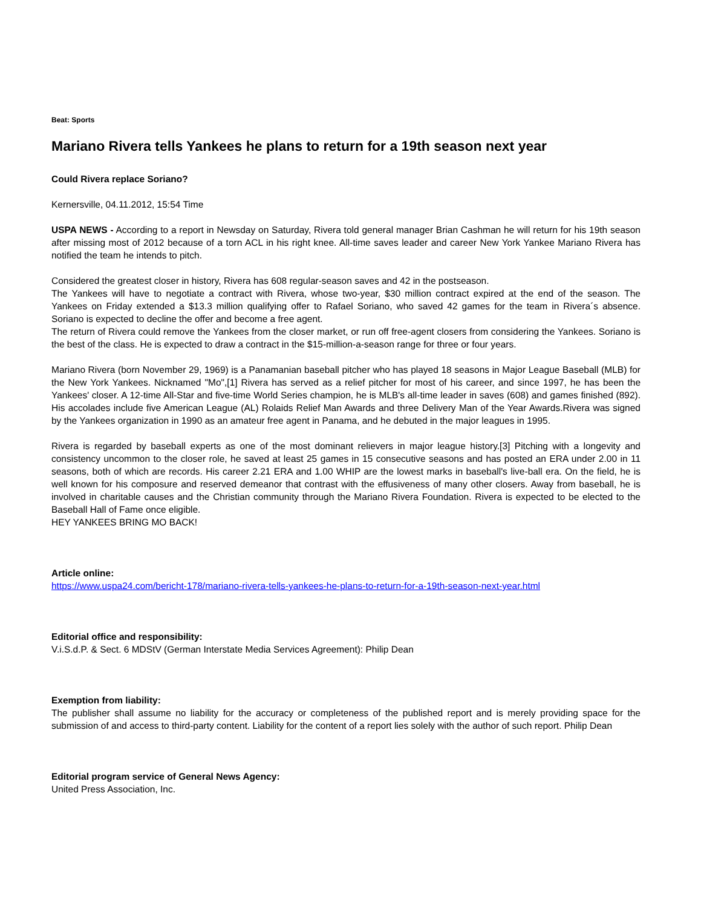Beat: Sports
Mariano Rivera tells Yankees he plans to return for a 19th season next year
Could Rivera replace Soriano?
Kernersville, 04.11.2012, 15:54 Time
USPA NEWS - According to a report in Newsday on Saturday, Rivera told general manager Brian Cashman he will return for his 19th season after missing most of 2012 because of a torn ACL in his right knee. All-time saves leader and career New York Yankee Mariano Rivera has notified the team he intends to pitch.
Considered the greatest closer in history, Rivera has 608 regular-season saves and 42 in the postseason.
The Yankees will have to negotiate a contract with Rivera, whose two-year, $30 million contract expired at the end of the season. The Yankees on Friday extended a $13.3 million qualifying offer to Rafael Soriano, who saved 42 games for the team in Rivera´s absence. Soriano is expected to decline the offer and become a free agent.
The return of Rivera could remove the Yankees from the closer market, or run off free-agent closers from considering the Yankees. Soriano is the best of the class. He is expected to draw a contract in the $15-million-a-season range for three or four years.
Mariano Rivera (born November 29, 1969) is a Panamanian baseball pitcher who has played 18 seasons in Major League Baseball (MLB) for the New York Yankees. Nicknamed "Mo",[1] Rivera has served as a relief pitcher for most of his career, and since 1997, he has been the Yankees' closer. A 12-time All-Star and five-time World Series champion, he is MLB's all-time leader in saves (608) and games finished (892). His accolades include five American League (AL) Rolaids Relief Man Awards and three Delivery Man of the Year Awards.Rivera was signed by the Yankees organization in 1990 as an amateur free agent in Panama, and he debuted in the major leagues in 1995.
Rivera is regarded by baseball experts as one of the most dominant relievers in major league history.[3] Pitching with a longevity and consistency uncommon to the closer role, he saved at least 25 games in 15 consecutive seasons and has posted an ERA under 2.00 in 11 seasons, both of which are records. His career 2.21 ERA and 1.00 WHIP are the lowest marks in baseball's live-ball era. On the field, he is well known for his composure and reserved demeanor that contrast with the effusiveness of many other closers. Away from baseball, he is involved in charitable causes and the Christian community through the Mariano Rivera Foundation. Rivera is expected to be elected to the Baseball Hall of Fame once eligible.
HEY YANKEES BRING MO BACK!
Article online:
https://www.uspa24.com/bericht-178/mariano-rivera-tells-yankees-he-plans-to-return-for-a-19th-season-next-year.html
Editorial office and responsibility:
V.i.S.d.P. & Sect. 6 MDStV (German Interstate Media Services Agreement): Philip Dean
Exemption from liability:
The publisher shall assume no liability for the accuracy or completeness of the published report and is merely providing space for the submission of and access to third-party content. Liability for the content of a report lies solely with the author of such report. Philip Dean
Editorial program service of General News Agency:
United Press Association, Inc.